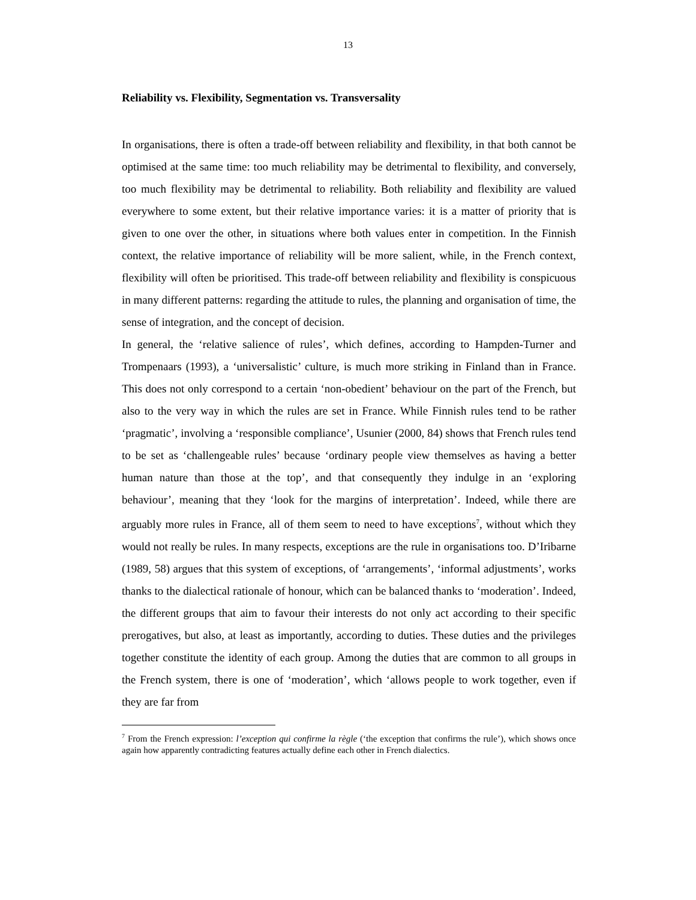13
Reliability vs. Flexibility, Segmentation vs. Transversality
In organisations, there is often a trade-off between reliability and flexibility, in that both cannot be optimised at the same time: too much reliability may be detrimental to flexibility, and conversely, too much flexibility may be detrimental to reliability. Both reliability and flexibility are valued everywhere to some extent, but their relative importance varies: it is a matter of priority that is given to one over the other, in situations where both values enter in competition. In the Finnish context, the relative importance of reliability will be more salient, while, in the French context, flexibility will often be prioritised. This trade-off between reliability and flexibility is conspicuous in many different patterns: regarding the attitude to rules, the planning and organisation of time, the sense of integration, and the concept of decision.
In general, the ‘relative salience of rules’, which defines, according to Hampden-Turner and Trompenaars (1993), a ‘universalistic’ culture, is much more striking in Finland than in France. This does not only correspond to a certain ‘non-obedient’ behaviour on the part of the French, but also to the very way in which the rules are set in France. While Finnish rules tend to be rather ‘pragmatic’, involving a ‘responsible compliance’, Usunier (2000, 84) shows that French rules tend to be set as ‘challengeable rules’ because ‘ordinary people view themselves as having a better human nature than those at the top’, and that consequently they indulge in an ‘exploring behaviour’, meaning that they ‘look for the margins of interpretation’. Indeed, while there are arguably more rules in France, all of them seem to need to have exceptions<sup>7</sup>, without which they would not really be rules. In many respects, exceptions are the rule in organisations too. D’Iribarne (1989, 58) argues that this system of exceptions, of ‘arrangements’, ‘informal adjustments’, works thanks to the dialectical rationale of honour, which can be balanced thanks to ‘moderation’. Indeed, the different groups that aim to favour their interests do not only act according to their specific prerogatives, but also, at least as importantly, according to duties. These duties and the privileges together constitute the identity of each group. Among the duties that are common to all groups in the French system, there is one of ‘moderation’, which ‘allows people to work together, even if they are far from
<sup>7</sup> From the French expression: l’exception qui confirme la règle (‘the exception that confirms the rule’), which shows once again how apparently contradicting features actually define each other in French dialectics.